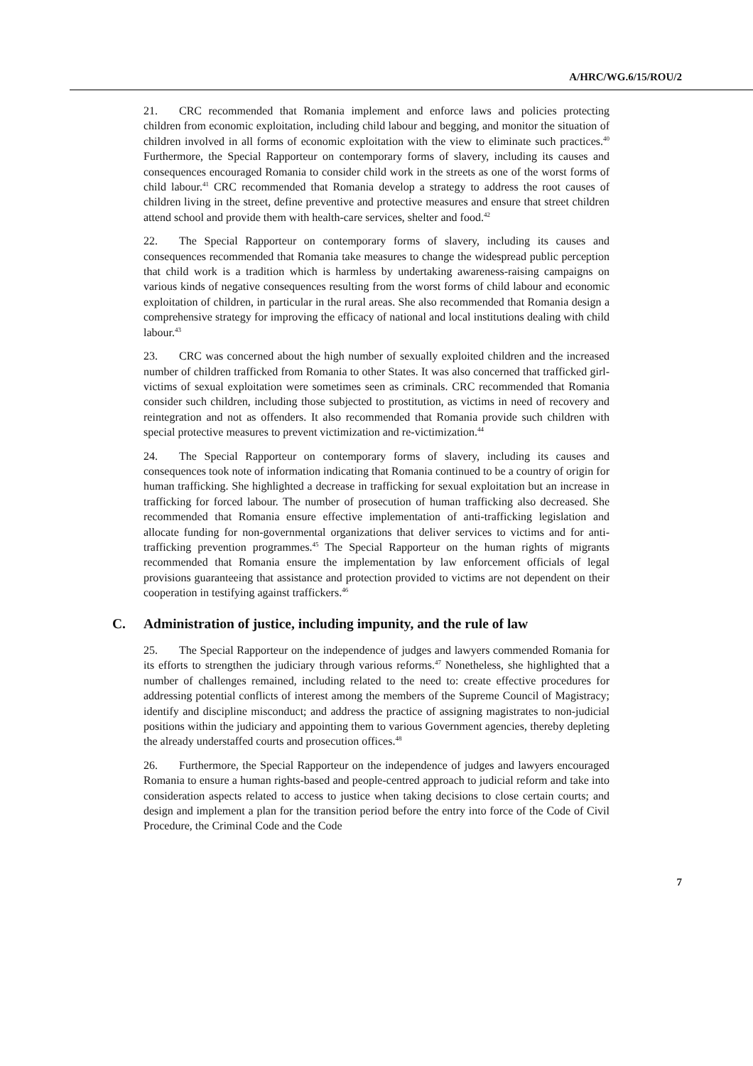A/HRC/WG.6/15/ROU/2
21. CRC recommended that Romania implement and enforce laws and policies protecting children from economic exploitation, including child labour and begging, and monitor the situation of children involved in all forms of economic exploitation with the view to eliminate such practices.<sup>40</sup> Furthermore, the Special Rapporteur on contemporary forms of slavery, including its causes and consequences encouraged Romania to consider child work in the streets as one of the worst forms of child labour.<sup>41</sup> CRC recommended that Romania develop a strategy to address the root causes of children living in the street, define preventive and protective measures and ensure that street children attend school and provide them with health-care services, shelter and food.<sup>42</sup>
22. The Special Rapporteur on contemporary forms of slavery, including its causes and consequences recommended that Romania take measures to change the widespread public perception that child work is a tradition which is harmless by undertaking awareness-raising campaigns on various kinds of negative consequences resulting from the worst forms of child labour and economic exploitation of children, in particular in the rural areas. She also recommended that Romania design a comprehensive strategy for improving the efficacy of national and local institutions dealing with child labour.<sup>43</sup>
23. CRC was concerned about the high number of sexually exploited children and the increased number of children trafficked from Romania to other States. It was also concerned that trafficked girl-victims of sexual exploitation were sometimes seen as criminals. CRC recommended that Romania consider such children, including those subjected to prostitution, as victims in need of recovery and reintegration and not as offenders. It also recommended that Romania provide such children with special protective measures to prevent victimization and re-victimization.<sup>44</sup>
24. The Special Rapporteur on contemporary forms of slavery, including its causes and consequences took note of information indicating that Romania continued to be a country of origin for human trafficking. She highlighted a decrease in trafficking for sexual exploitation but an increase in trafficking for forced labour. The number of prosecution of human trafficking also decreased. She recommended that Romania ensure effective implementation of anti-trafficking legislation and allocate funding for non-governmental organizations that deliver services to victims and for anti-trafficking prevention programmes.<sup>45</sup> The Special Rapporteur on the human rights of migrants recommended that Romania ensure the implementation by law enforcement officials of legal provisions guaranteeing that assistance and protection provided to victims are not dependent on their cooperation in testifying against traffickers.<sup>46</sup>
C. Administration of justice, including impunity, and the rule of law
25. The Special Rapporteur on the independence of judges and lawyers commended Romania for its efforts to strengthen the judiciary through various reforms.<sup>47</sup> Nonetheless, she highlighted that a number of challenges remained, including related to the need to: create effective procedures for addressing potential conflicts of interest among the members of the Supreme Council of Magistracy; identify and discipline misconduct; and address the practice of assigning magistrates to non-judicial positions within the judiciary and appointing them to various Government agencies, thereby depleting the already understaffed courts and prosecution offices.<sup>48</sup>
26. Furthermore, the Special Rapporteur on the independence of judges and lawyers encouraged Romania to ensure a human rights-based and people-centred approach to judicial reform and take into consideration aspects related to access to justice when taking decisions to close certain courts; and design and implement a plan for the transition period before the entry into force of the Code of Civil Procedure, the Criminal Code and the Code
7